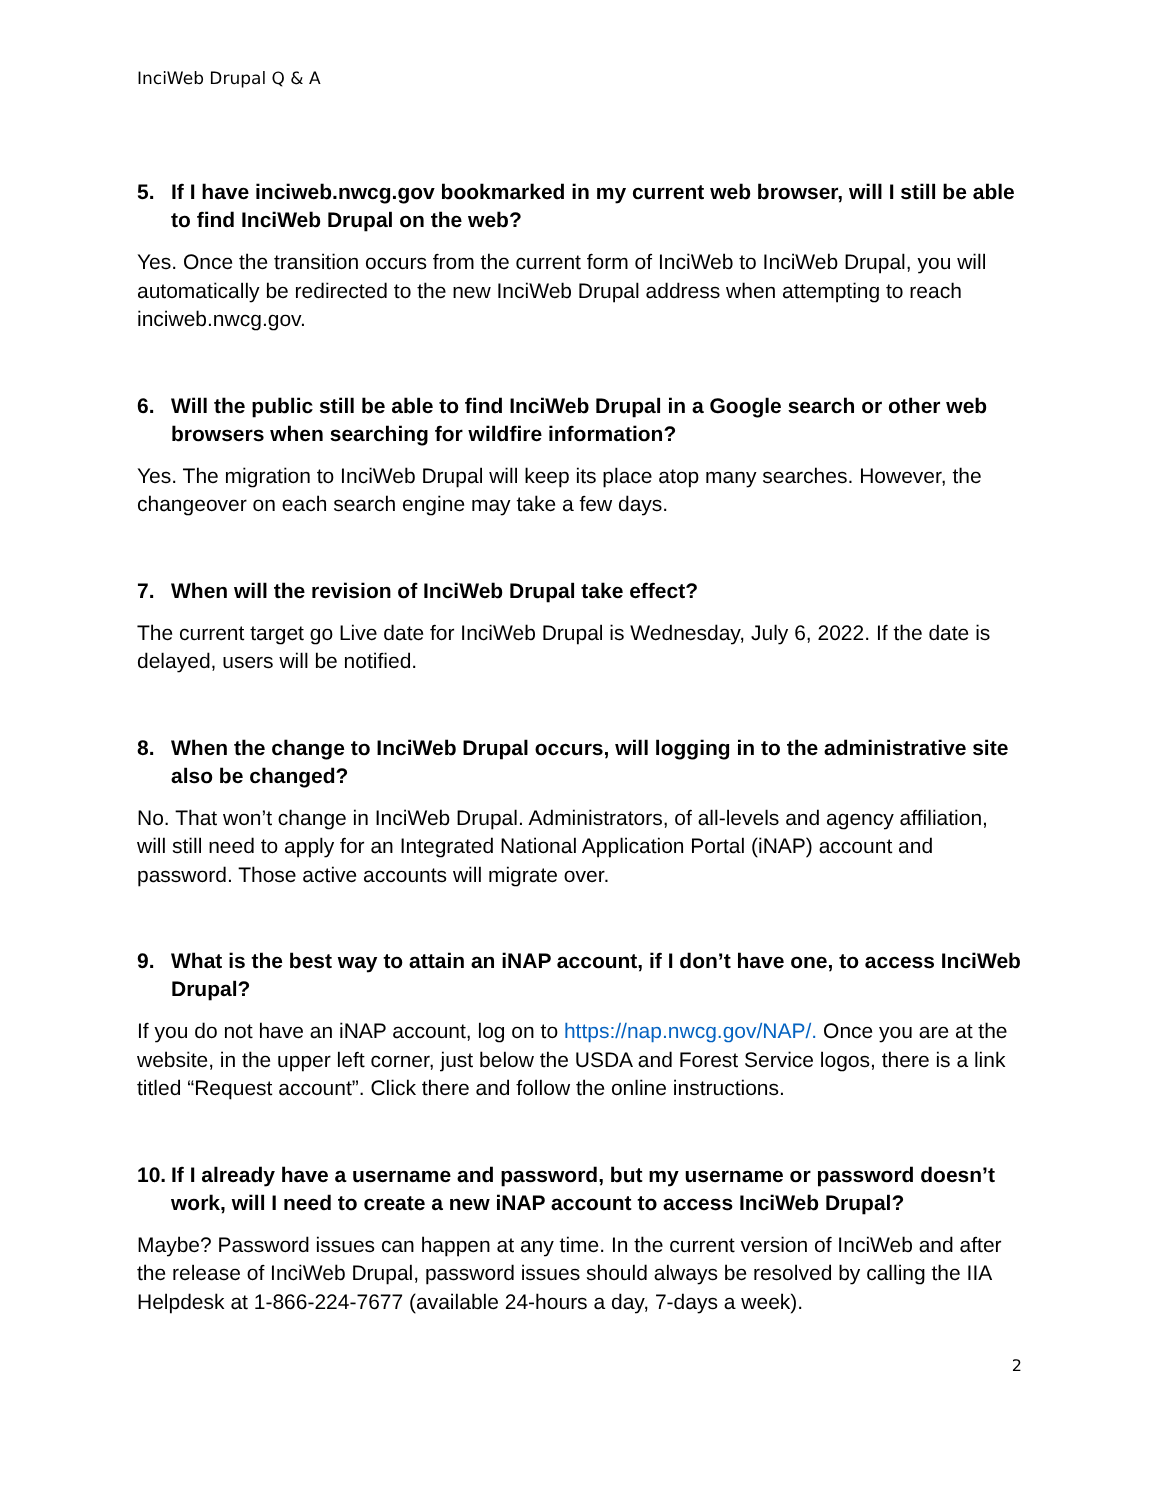InciWeb Drupal Q & A
5. If I have inciweb.nwcg.gov bookmarked in my current web browser, will I still be able to find InciWeb Drupal on the web?
Yes. Once the transition occurs from the current form of InciWeb to InciWeb Drupal, you will automatically be redirected to the new InciWeb Drupal address when attempting to reach inciweb.nwcg.gov.
6. Will the public still be able to find InciWeb Drupal in a Google search or other web browsers when searching for wildfire information?
Yes. The migration to InciWeb Drupal will keep its place atop many searches. However, the changeover on each search engine may take a few days.
7. When will the revision of InciWeb Drupal take effect?
The current target go Live date for InciWeb Drupal is Wednesday, July 6, 2022. If the date is delayed, users will be notified.
8. When the change to InciWeb Drupal occurs, will logging in to the administrative site also be changed?
No. That won’t change in InciWeb Drupal. Administrators, of all-levels and agency affiliation, will still need to apply for an Integrated National Application Portal (iNAP) account and password. Those active accounts will migrate over.
9. What is the best way to attain an iNAP account, if I don’t have one, to access InciWeb Drupal?
If you do not have an iNAP account, log on to https://nap.nwcg.gov/NAP/. Once you are at the website, in the upper left corner, just below the USDA and Forest Service logos, there is a link titled “Request account”. Click there and follow the online instructions.
10. If I already have a username and password, but my username or password doesn’t work, will I need to create a new iNAP account to access InciWeb Drupal?
Maybe? Password issues can happen at any time. In the current version of InciWeb and after the release of InciWeb Drupal, password issues should always be resolved by calling the IIA Helpdesk at 1-866-224-7677 (available 24-hours a day, 7-days a week).
2